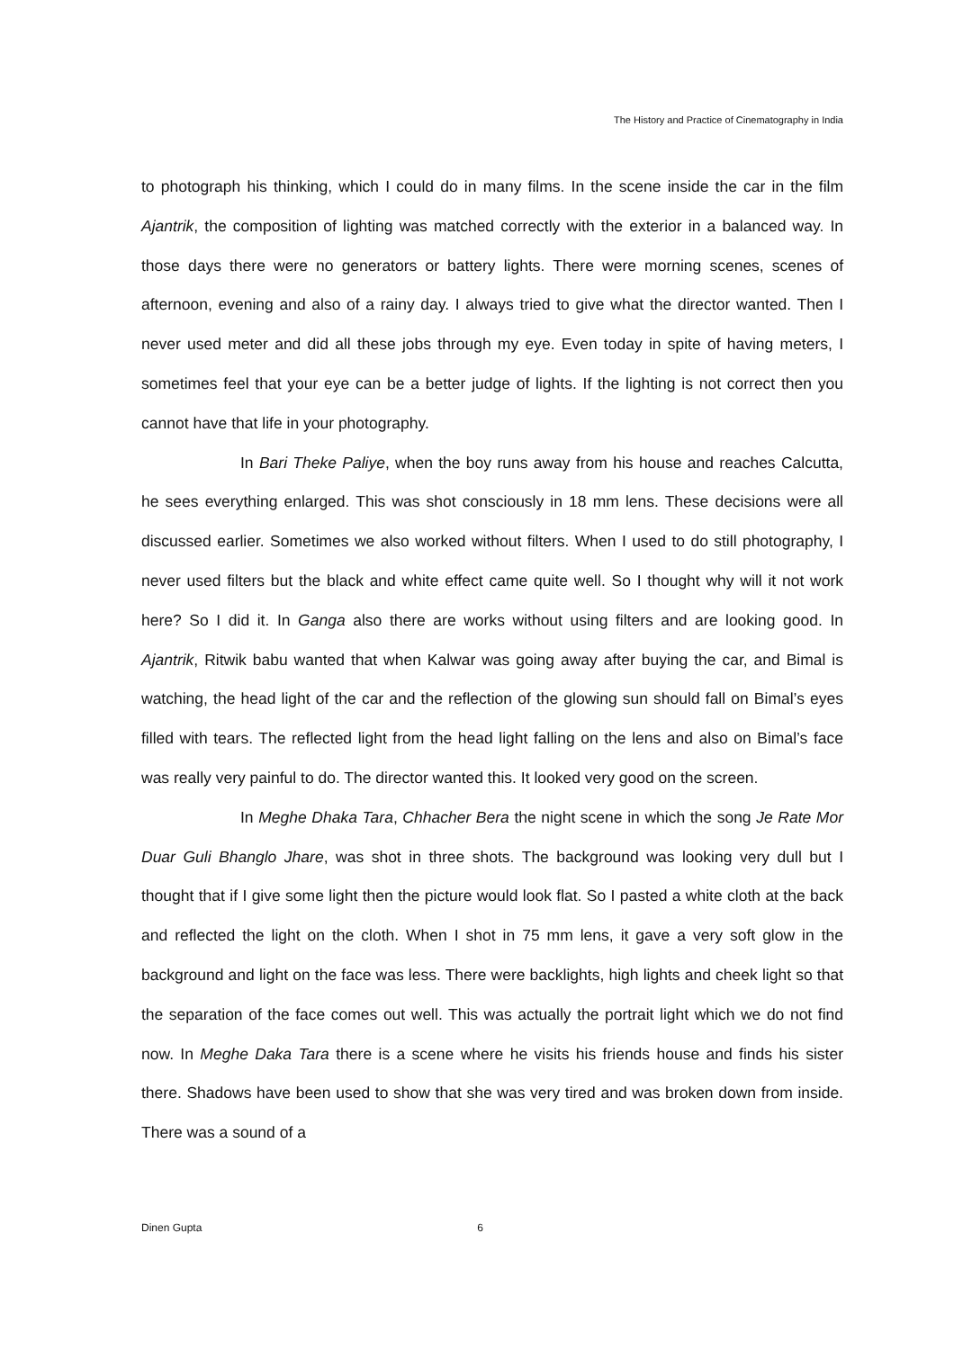The History and Practice of Cinematography in India
to photograph his thinking, which I could do in many films. In the scene inside the car in the film Ajantrik, the composition of lighting was matched correctly with the exterior in a balanced way. In those days there were no generators or battery lights. There were morning scenes, scenes of afternoon, evening and also of a rainy day. I always tried to give what the director wanted. Then I never used meter and did all these jobs through my eye. Even today in spite of having meters, I sometimes feel that your eye can be a better judge of lights. If the lighting is not correct then you cannot have that life in your photography.
In Bari Theke Paliye, when the boy runs away from his house and reaches Calcutta, he sees everything enlarged. This was shot consciously in 18 mm lens. These decisions were all discussed earlier. Sometimes we also worked without filters. When I used to do still photography, I never used filters but the black and white effect came quite well. So I thought why will it not work here? So I did it. In Ganga also there are works without using filters and are looking good. In Ajantrik, Ritwik babu wanted that when Kalwar was going away after buying the car, and Bimal is watching, the head light of the car and the reflection of the glowing sun should fall on Bimal’s eyes filled with tears. The reflected light from the head light falling on the lens and also on Bimal’s face was really very painful to do. The director wanted this. It looked very good on the screen.
In Meghe Dhaka Tara, Chhacher Bera the night scene in which the song Je Rate Mor Duar Guli Bhanglo Jhare, was shot in three shots. The background was looking very dull but I thought that if I give some light then the picture would look flat. So I pasted a white cloth at the back and reflected the light on the cloth. When I shot in 75 mm lens, it gave a very soft glow in the background and light on the face was less. There were backlights, high lights and cheek light so that the separation of the face comes out well. This was actually the portrait light which we do not find now. In Meghe Daka Tara there is a scene where he visits his friends house and finds his sister there. Shadows have been used to show that she was very tired and was broken down from inside. There was a sound of a
Dinen Gupta 6